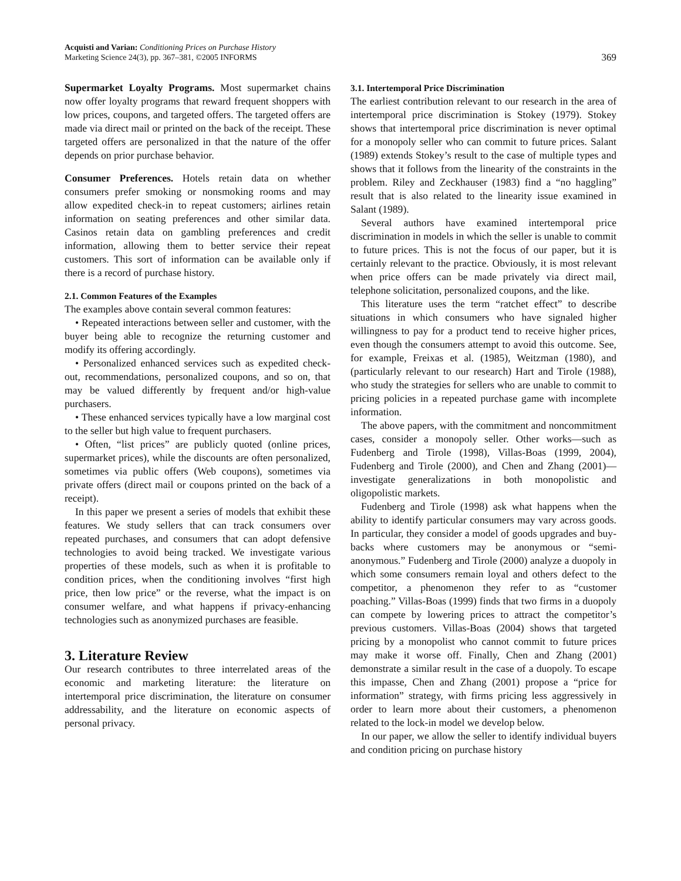Acquisti and Varian: Conditioning Prices on Purchase History
Marketing Science 24(3), pp. 367–381, ©2005 INFORMS
369
Supermarket Loyalty Programs. Most supermarket chains now offer loyalty programs that reward frequent shoppers with low prices, coupons, and targeted offers. The targeted offers are made via direct mail or printed on the back of the receipt. These targeted offers are personalized in that the nature of the offer depends on prior purchase behavior.
Consumer Preferences. Hotels retain data on whether consumers prefer smoking or nonsmoking rooms and may allow expedited check-in to repeat customers; airlines retain information on seating preferences and other similar data. Casinos retain data on gambling preferences and credit information, allowing them to better service their repeat customers. This sort of information can be available only if there is a record of purchase history.
2.1. Common Features of the Examples
The examples above contain several common features:
• Repeated interactions between seller and customer, with the buyer being able to recognize the returning customer and modify its offering accordingly.
• Personalized enhanced services such as expedited check-out, recommendations, personalized coupons, and so on, that may be valued differently by frequent and/or high-value purchasers.
• These enhanced services typically have a low marginal cost to the seller but high value to frequent purchasers.
• Often, “list prices” are publicly quoted (online prices, supermarket prices), while the discounts are often personalized, sometimes via public offers (Web coupons), sometimes via private offers (direct mail or coupons printed on the back of a receipt).
In this paper we present a series of models that exhibit these features. We study sellers that can track consumers over repeated purchases, and consumers that can adopt defensive technologies to avoid being tracked. We investigate various properties of these models, such as when it is profitable to condition prices, when the conditioning involves “first high price, then low price” or the reverse, what the impact is on consumer welfare, and what happens if privacy-enhancing technologies such as anonymized purchases are feasible.
3. Literature Review
Our research contributes to three interrelated areas of the economic and marketing literature: the literature on intertemporal price discrimination, the literature on consumer addressability, and the literature on economic aspects of personal privacy.
3.1. Intertemporal Price Discrimination
The earliest contribution relevant to our research in the area of intertemporal price discrimination is Stokey (1979). Stokey shows that intertemporal price discrimination is never optimal for a monopoly seller who can commit to future prices. Salant (1989) extends Stokey’s result to the case of multiple types and shows that it follows from the linearity of the constraints in the problem. Riley and Zeckhauser (1983) find a “no haggling” result that is also related to the linearity issue examined in Salant (1989).
Several authors have examined intertemporal price discrimination in models in which the seller is unable to commit to future prices. This is not the focus of our paper, but it is certainly relevant to the practice. Obviously, it is most relevant when price offers can be made privately via direct mail, telephone solicitation, personalized coupons, and the like.
This literature uses the term “ratchet effect” to describe situations in which consumers who have signaled higher willingness to pay for a product tend to receive higher prices, even though the consumers attempt to avoid this outcome. See, for example, Freixas et al. (1985), Weitzman (1980), and (particularly relevant to our research) Hart and Tirole (1988), who study the strategies for sellers who are unable to commit to pricing policies in a repeated purchase game with incomplete information.
The above papers, with the commitment and noncommitment cases, consider a monopoly seller. Other works—such as Fudenberg and Tirole (1998), Villas-Boas (1999, 2004), Fudenberg and Tirole (2000), and Chen and Zhang (2001)—investigate generalizations in both monopolistic and oligopolistic markets.
Fudenberg and Tirole (1998) ask what happens when the ability to identify particular consumers may vary across goods. In particular, they consider a model of goods upgrades and buy-backs where customers may be anonymous or “semi-anonymous.” Fudenberg and Tirole (2000) analyze a duopoly in which some consumers remain loyal and others defect to the competitor, a phenomenon they refer to as “customer poaching.” Villas-Boas (1999) finds that two firms in a duopoly can compete by lowering prices to attract the competitor’s previous customers. Villas-Boas (2004) shows that targeted pricing by a monopolist who cannot commit to future prices may make it worse off. Finally, Chen and Zhang (2001) demonstrate a similar result in the case of a duopoly. To escape this impasse, Chen and Zhang (2001) propose a “price for information” strategy, with firms pricing less aggressively in order to learn more about their customers, a phenomenon related to the lock-in model we develop below.
In our paper, we allow the seller to identify individual buyers and condition pricing on purchase history